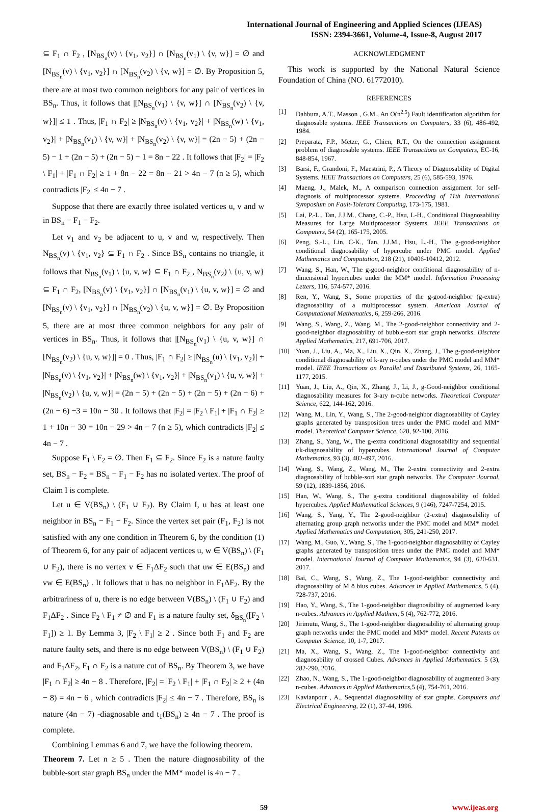International Journal of Engineering and Applied Sciences (IJEAS)
ISSN: 2394-3661, Volume-4, Issue-8, August 2017
⊆ F<sub>1</sub> ∩ F<sub>2</sub> , [N<sub>BS<sub>n</sub></sub>(v) \ {v<sub>1</sub>, v<sub>2</sub>}] ∩ [N<sub>BS<sub>n</sub></sub>(v<sub>1</sub>) \ {v, w}] = ∅ and [N<sub>BS<sub>n</sub></sub>(v) \ {v<sub>1</sub>, v<sub>2</sub>}] ∩ [N<sub>BS<sub>n</sub></sub>(v<sub>2</sub>) \ {v, w}] = ∅. By Proposition 5, there are at most two common neighbors for any pair of vertices in BS<sub>n</sub>. Thus, it follows that |[N<sub>BS<sub>n</sub></sub>(v<sub>1</sub>) \ {v, w}] ∩ [N<sub>BS<sub>n</sub></sub>(v<sub>2</sub>) \ {v, w}]| ≤ 1 . Thus, |F<sub>1</sub> ∩ F<sub>2</sub>| ≥ |N<sub>BS<sub>n</sub></sub>(v) \ {v<sub>1</sub>, v<sub>2</sub>}| + |N<sub>BS<sub>n</sub></sub>(w) \ {v<sub>1</sub>, v<sub>2</sub>}| + |N<sub>BS<sub>n</sub></sub>(v<sub>1</sub>) \ {v, w}| + |N<sub>BS<sub>n</sub></sub>(v<sub>2</sub>) \ {v, w}| = (2n − 5) + (2n − 5) − 1 + (2n − 5) + (2n − 5) − 1 = 8n − 22 . It follows that |F<sub>2</sub>| = |F<sub>2</sub> \ F<sub>1</sub>| + |F<sub>1</sub> ∩ F<sub>2</sub>| ≥ 1 + 8n − 22 = 8n − 21 > 4n − 7 (n ≥ 5), which contradicts |F<sub>2</sub>| ≤ 4n − 7 .
Suppose that there are exactly three isolated vertices u, v and w in BS<sub>n</sub> − F<sub>1</sub> − F<sub>2</sub>.
Let v<sub>1</sub> and v<sub>2</sub> be adjacent to u, v and w, respectively. Then N<sub>BS<sub>n</sub></sub>(v) \ {v<sub>1</sub>, v<sub>2</sub>} ⊆ F<sub>1</sub> ∩ F<sub>2</sub> . Since BS<sub>n</sub> contains no triangle, it follows that N<sub>BS<sub>n</sub></sub>(v<sub>1</sub>) \ {u, v, w} ⊆ F<sub>1</sub> ∩ F<sub>2</sub> , N<sub>BS<sub>n</sub></sub>(v<sub>2</sub>) \ {u, v, w} ⊆ F<sub>1</sub> ∩ F<sub>2</sub>, [N<sub>BS<sub>n</sub></sub>(v) \ {v<sub>1</sub>, v<sub>2</sub>}] ∩ [N<sub>BS<sub>n</sub></sub>(v<sub>1</sub>) \ {u, v, w}] = ∅ and [N<sub>BS<sub>n</sub></sub>(v) \ {v<sub>1</sub>, v<sub>2</sub>}] ∩ [N<sub>BS<sub>n</sub></sub>(v<sub>2</sub>) \ {u, v, w}] = ∅. By Proposition 5, there are at most three common neighbors for any pair of vertices in BS<sub>n</sub>. Thus, it follows that |[N<sub>BS<sub>n</sub></sub>(v<sub>1</sub>) \ {u, v, w}] ∩ [N<sub>BS<sub>n</sub></sub>(v<sub>2</sub>) \ {u, v, w}]| = 0 . Thus, |F<sub>1</sub> ∩ F<sub>2</sub>| ≥ |N<sub>BS<sub>n</sub></sub>(u) \ {v<sub>1</sub>, v<sub>2</sub>}| + |N<sub>BS<sub>n</sub></sub>(v) \ {v<sub>1</sub>, v<sub>2</sub>}| + |N<sub>BS<sub>n</sub></sub>(w) \ {v<sub>1</sub>, v<sub>2</sub>}| + |N<sub>BS<sub>n</sub></sub>(v<sub>1</sub>) \ {u, v, w}| + |N<sub>BS<sub>n</sub></sub>(v<sub>2</sub>) \ {u, v, w}| = (2n − 5) + (2n − 5) + (2n − 5) + (2n − 6) + (2n − 6) −3 = 10n − 30 . It follows that |F<sub>2</sub>| = |F<sub>2</sub> \ F<sub>1</sub>| + |F<sub>1</sub> ∩ F<sub>2</sub>| ≥ 1 + 10n − 30 = 10n − 29 > 4n − 7 (n ≥ 5), which contradicts |F<sub>2</sub>| ≤ 4n − 7 .
Suppose F<sub>1</sub> \ F<sub>2</sub> = ∅. Then F<sub>1</sub> ⊆ F<sub>2</sub>. Since F<sub>2</sub> is a nature faulty set, BS<sub>n</sub> − F<sub>2</sub> = BS<sub>n</sub> − F<sub>1</sub> − F<sub>2</sub> has no isolated vertex. The proof of Claim I is complete.
Let u ∈ V(BS<sub>n</sub>) \ (F<sub>1</sub> ∪ F<sub>2</sub>). By Claim I, u has at least one neighbor in BS<sub>n</sub> − F<sub>1</sub> − F<sub>2</sub>. Since the vertex set pair (F<sub>1</sub>, F<sub>2</sub>) is not satisfied with any one condition in Theorem 6, by the condition (1) of Theorem 6, for any pair of adjacent vertices u, w ∈ V(BS<sub>n</sub>) \ (F<sub>1</sub> ∪ F<sub>2</sub>), there is no vertex v ∈ F<sub>1</sub>ΔF<sub>2</sub> such that uw ∈ E(BS<sub>n</sub>) and vw ∈ E(BS<sub>n</sub>) . It follows that u has no neighbor in F<sub>1</sub>ΔF<sub>2</sub>. By the arbitrariness of u, there is no edge between V(BS<sub>n</sub>) \ (F<sub>1</sub> ∪ F<sub>2</sub>) and F<sub>1</sub>ΔF<sub>2</sub> . Since F<sub>2</sub> \ F<sub>1</sub> ≠ ∅ and F<sub>1</sub> is a nature faulty set, δ<sub>BS<sub>n</sub></sub>([F<sub>2</sub> \ F<sub>1</sub>]) ≥ 1. By Lemma 3, |F<sub>2</sub> \ F<sub>1</sub>| ≥ 2 . Since both F<sub>1</sub> and F<sub>2</sub> are nature faulty sets, and there is no edge between V(BS<sub>n</sub>) \ (F<sub>1</sub> ∪ F<sub>2</sub>) and F<sub>1</sub>ΔF<sub>2</sub>, F<sub>1</sub> ∩ F<sub>2</sub> is a nature cut of BS<sub>n</sub>. By Theorem 3, we have |F<sub>1</sub> ∩ F<sub>2</sub>| ≥ 4n − 8 . Therefore, |F<sub>2</sub>| = |F<sub>2</sub> \ F<sub>1</sub>| + |F<sub>1</sub> ∩ F<sub>2</sub>| ≥ 2 + (4n − 8) = 4n − 6 , which contradicts |F<sub>2</sub>| ≤ 4n − 7 . Therefore, BS<sub>n</sub> is nature (4n − 7) -diagnosable and t<sub>1</sub>(BS<sub>n</sub>) ≥ 4n − 7 . The proof is complete.
Combining Lemmas 6 and 7, we have the following theorem.
Theorem 7. Let n ≥ 5 . Then the nature diagnosability of the bubble-sort star graph BS<sub>n</sub> under the MM* model is 4n − 7 .
ACKNOWLEDGMENT
This work is supported by the National Natural Science Foundation of China (NO. 61772010).
REFERENCES
[1] Dahbura, A.T., Masson , G.M., An O(n<sup>2.5</sup>) Fault identification algorithm for diagnosable systems. IEEE Transactions on Computers, 33 (6), 486-492, 1984.
[2] Preparata, F.P., Metze, G., Chien, R.T., On the connection assignment problem of diagnosable systems. IEEE Transactions on Computers, EC-16, 848-854, 1967.
[3] Barsi, F., Grandoni, F., Maestrini, P., A Theory of Diagnosability of Digital Systems. IEEE Transactions on Computers, 25 (6), 585-593, 1976.
[4] Maeng, J., Malek, M., A comparison connection assignment for self-diagnosis of multiprocessor systems. Proceeding of 11th International Symposium on Fault-Tolerant Computing, 173-175, 1981.
[5] Lai, P.-L., Tan, J.J.M., Chang, C.-P., Hsu, L-H., Conditional Diagnosability Measures for Large Multiprocessor Systems. IEEE Transactions on Computers, 54 (2), 165-175, 2005.
[6] Peng, S.-L., Lin, C-K., Tan, J.J.M., Hsu, L.-H., The g-good-neighbor conditional diagnosability of hypercube under PMC model. Applied Mathematics and Computation, 218 (21), 10406-10412, 2012.
[7] Wang, S., Han, W., The g-good-neighbor conditional diagnosability of n-dimensional hypercubes under the MM* model. Information Processing Letters, 116, 574-577, 2016.
[8] Ren, Y., Wang, S., Some properties of the g-good-neighbor (g-extra) diagnosability of a multiprocessor system. American Journal of Computational Mathematics, 6, 259-266, 2016.
[9] Wang, S., Wang, Z., Wang, M., The 2-good-neighbor connectivity and 2-good-neighbor diagnosability of bubble-sort star graph networks. Discrete Applied Mathematics, 217, 691-706, 2017.
[10] Yuan, J., Liu, A., Ma, X., Liu, X., Qin, X., Zhang, J., The g-good-neighbor conditional diagnosability of k-ary n-cubes under the PMC model and MM* model. IEEE Transactions on Parallel and Distributed Systems, 26, 1165-1177, 2015.
[11] Yuan, J., Liu, A., Qin, X., Zhang, J., Li, J., g-Good-neighbor conditional diagnosability measures for 3-ary n-cube networks. Theoretical Computer Science, 622, 144-162, 2016.
[12] Wang, M., Lin, Y., Wang, S., The 2-good-neighbor diagnosability of Cayley graphs generated by transposition trees under the PMC model and MM* model. Theoretical Computer Science, 628, 92-100, 2016.
[13] Zhang, S., Yang, W., The g-extra conditional diagnosability and sequential t/k-diagnosability of hypercubes. International Journal of Computer Mathematics, 93 (3), 482-497, 2016.
[14] Wang, S., Wang, Z., Wang, M., The 2-extra connectivity and 2-extra diagnosability of bubble-sort star graph networks. The Computer Journal, 59 (12), 1839-1856, 2016.
[15] Han, W., Wang, S., The g-extra conditional diagnosability of folded hypercubes. Applied Mathematical Sciences, 9 (146), 7247-7254, 2015.
[16] Wang, S., Yang, Y., The 2-good-neighbor (2-extra) diagnosability of alternating group graph networks under the PMC model and MM* model. Applied Mathematics and Computation, 305, 241-250, 2017.
[17] Wang, M., Guo, Y., Wang, S., The 1-good-neighbor diagnosability of Cayley graphs generated by transposition trees under the PMC model and MM* model. International Journal of Computer Mathematics, 94 (3), 620-631, 2017.
[18] Bai, C., Wang, S., Wang, Z., The 1-good-neighbor connectivity and diagnosability of M ӧ bius cubes. Advances in Applied Mathematics, 5 (4), 728-737, 2016.
[19] Hao, Y., Wang, S., The 1-good-neighbor diagnosibility of augmented k-ary n-cubes. Advances in Applied Mathem, 5 (4), 762-772, 2016.
[20] Jirimutu, Wang, S., The 1-good-neighbor diagnosability of alternating group graph networks under the PMC model and MM* model. Recent Patents on Computer Science, 10, 1-7, 2017.
[21] Ma, X., Wang, S., Wang, Z., The 1-good-neighbor connectivity and diagnosability of crossed Cubes. Advances in Applied Mathematics. 5 (3), 282-290, 2016.
[22] Zhao, N., Wang, S., The 1-good-neighbor diagnosability of augmented 3-ary n-cubes. Advances in Applied Mathematics,5 (4), 754-761, 2016.
[23] Kavianpour , A., Sequential diagnosability of star graphs. Computers and Electrical Engineering, 22 (1), 37-44, 1996.
59 www.ijeas.org